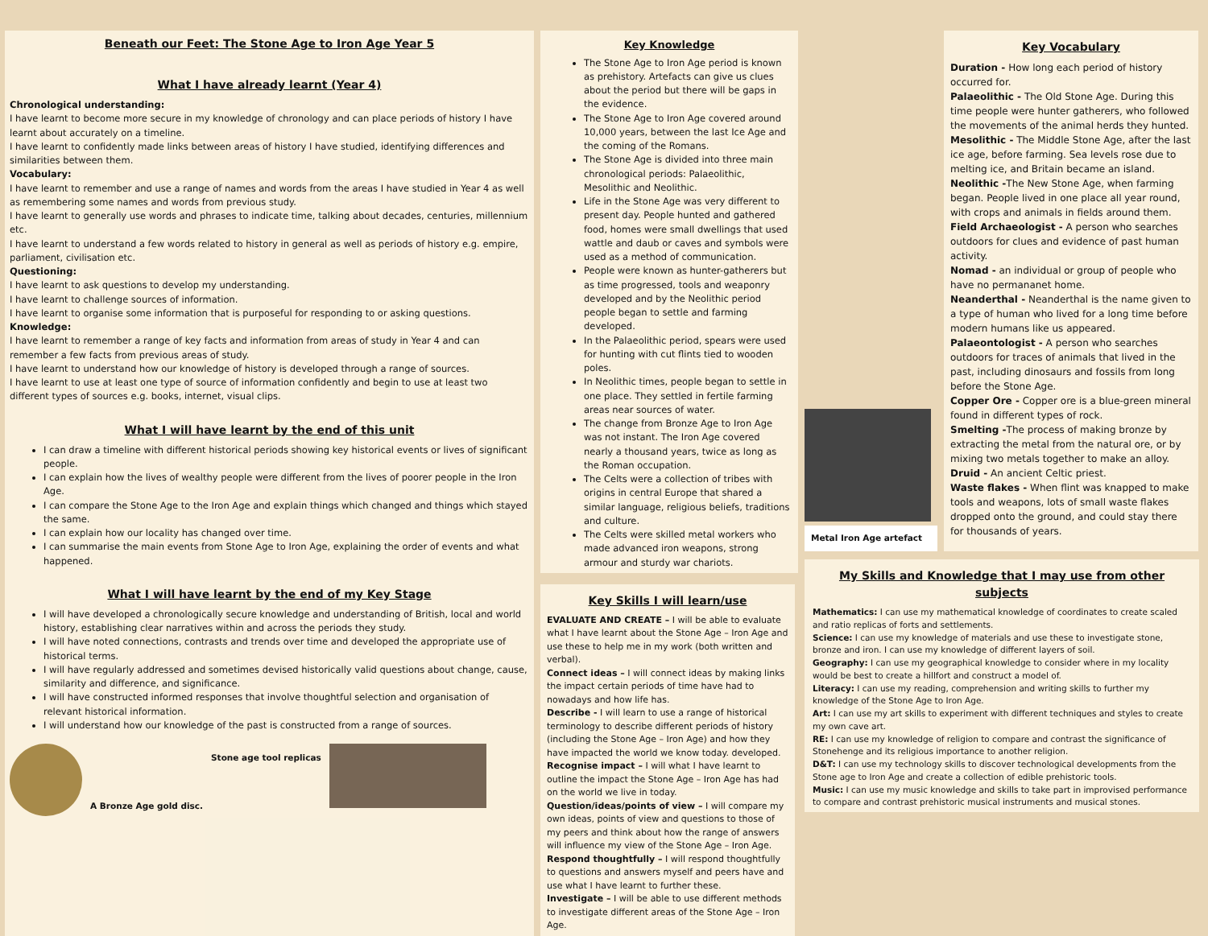Beneath our Feet: The Stone Age to Iron Age Year 5
What I have already learnt (Year 4)
Chronological understanding:
I have learnt to become more secure in my knowledge of chronology and can place periods of history I have learnt about accurately on a timeline.
I have learnt to confidently made links between areas of history I have studied, identifying differences and similarities between them.
Vocabulary:
I have learnt to remember and use a range of names and words from the areas I have studied in Year 4 as well as remembering some names and words from previous study.
I have learnt to generally use words and phrases to indicate time, talking about decades, centuries, millennium etc.
I have learnt to understand a few words related to history in general as well as periods of history e.g. empire, parliament, civilisation etc.
Questioning:
I have learnt to ask questions to develop my understanding.
I have learnt to challenge sources of information.
I have learnt to organise some information that is purposeful for responding to or asking questions.
Knowledge:
I have learnt to remember a range of key facts and information from areas of study in Year 4 and can remember a few facts from previous areas of study.
I have learnt to understand how our knowledge of history is developed through a range of sources.
I have learnt to use at least one type of source of information confidently and begin to use at least two different types of sources e.g. books, internet, visual clips.
What I will have learnt by the end of this unit
I can draw a timeline with different historical periods showing key historical events or lives of significant people.
I can explain how the lives of wealthy people were different from the lives of poorer people in the Iron Age.
I can compare the Stone Age to the Iron Age and explain things which changed and things which stayed the same.
I can explain how our locality has changed over time.
I can summarise the main events from Stone Age to Iron Age, explaining the order of events and what happened.
What I will have learnt by the end of my Key Stage
I will have developed a chronologically secure knowledge and understanding of British, local and world history, establishing clear narratives within and across the periods they study.
I will have noted connections, contrasts and trends over time and developed the appropriate use of historical terms.
I will have regularly addressed and sometimes devised historically valid questions about change, cause, similarity and difference, and significance.
I will have constructed informed responses that involve thoughtful selection and organisation of relevant historical information.
I will understand how our knowledge of the past is constructed from a range of sources.
A Bronze Age gold disc.
Stone age tool replicas
Key Knowledge
The Stone Age to Iron Age period is known as prehistory. Artefacts can give us clues about the period but there will be gaps in the evidence.
The Stone Age to Iron Age covered around 10,000 years, between the last Ice Age and the coming of the Romans.
The Stone Age is divided into three main chronological periods: Palaeolithic, Mesolithic and Neolithic.
Life in the Stone Age was very different to present day. People hunted and gathered food, homes were small dwellings that used wattle and daub or caves and symbols were used as a method of communication.
People were known as hunter-gatherers but as time progressed, tools and weaponry developed and by the Neolithic period people began to settle and farming developed.
In the Palaeolithic period, spears were used for hunting with cut flints tied to wooden poles.
In Neolithic times, people began to settle in one place. They settled in fertile farming areas near sources of water.
The change from Bronze Age to Iron Age was not instant. The Iron Age covered nearly a thousand years, twice as long as the Roman occupation.
The Celts were a collection of tribes with origins in central Europe that shared a similar language, religious beliefs, traditions and culture.
The Celts were skilled metal workers who made advanced iron weapons, strong armour and sturdy war chariots.
Key Skills I will learn/use
EVALUATE AND CREATE – I will be able to evaluate what I have learnt about the Stone Age – Iron Age and use these to help me in my work (both written and verbal).
Connect ideas – I will connect ideas by making links the impact certain periods of time have had to nowadays and how life has.
Describe - I will learn to use a range of historical terminology to describe different periods of history (including the Stone Age – Iron Age) and how they have impacted the world we know today. developed.
Recognise impact – I will what I have learnt to outline the impact the Stone Age – Iron Age has had on the world we live in today.
Question/ideas/points of view – I will compare my own ideas, points of view and questions to those of my peers and think about how the range of answers will influence my view of the Stone Age – Iron Age.
Respond thoughtfully – I will respond thoughtfully to questions and answers myself and peers have and use what I have learnt to further these.
Investigate – I will be able to use different methods to investigate different areas of the Stone Age – Iron Age.
Metal Iron Age artefact
Key Vocabulary
Duration - How long each period of history occurred for.
Palaeolithic - The Old Stone Age. During this time people were hunter gatherers, who followed the movements of the animal herds they hunted.
Mesolithic - The Middle Stone Age, after the last ice age, before farming. Sea levels rose due to melting ice, and Britain became an island.
Neolithic -The New Stone Age, when farming began. People lived in one place all year round, with crops and animals in fields around them.
Field Archaeologist - A person who searches outdoors for clues and evidence of past human activity.
Nomad - an individual or group of people who have no permananet home.
Neanderthal - Neanderthal is the name given to a type of human who lived for a long time before modern humans like us appeared.
Palaeontologist - A person who searches outdoors for traces of animals that lived in the past, including dinosaurs and fossils from long before the Stone Age.
Copper Ore - Copper ore is a blue-green mineral found in different types of rock.
Smelting -The process of making bronze by extracting the metal from the natural ore, or by mixing two metals together to make an alloy.
Druid - An ancient Celtic priest.
Waste flakes - When flint was knapped to make tools and weapons, lots of small waste flakes dropped onto the ground, and could stay there for thousands of years.
My Skills and Knowledge that I may use from other subjects
Mathematics: I can use my mathematical knowledge of coordinates to create scaled and ratio replicas of forts and settlements.
Science: I can use my knowledge of materials and use these to investigate stone, bronze and iron. I can use my knowledge of different layers of soil.
Geography: I can use my geographical knowledge to consider where in my locality would be best to create a hillfort and construct a model of.
Literacy: I can use my reading, comprehension and writing skills to further my knowledge of the Stone Age to Iron Age.
Art: I can use my art skills to experiment with different techniques and styles to create my own cave art.
RE: I can use my knowledge of religion to compare and contrast the significance of Stonehenge and its religious importance to another religion.
D&T: I can use my technology skills to discover technological developments from the Stone age to Iron Age and create a collection of edible prehistoric tools.
Music: I can use my music knowledge and skills to take part in improvised performance to compare and contrast prehistoric musical instruments and musical stones.